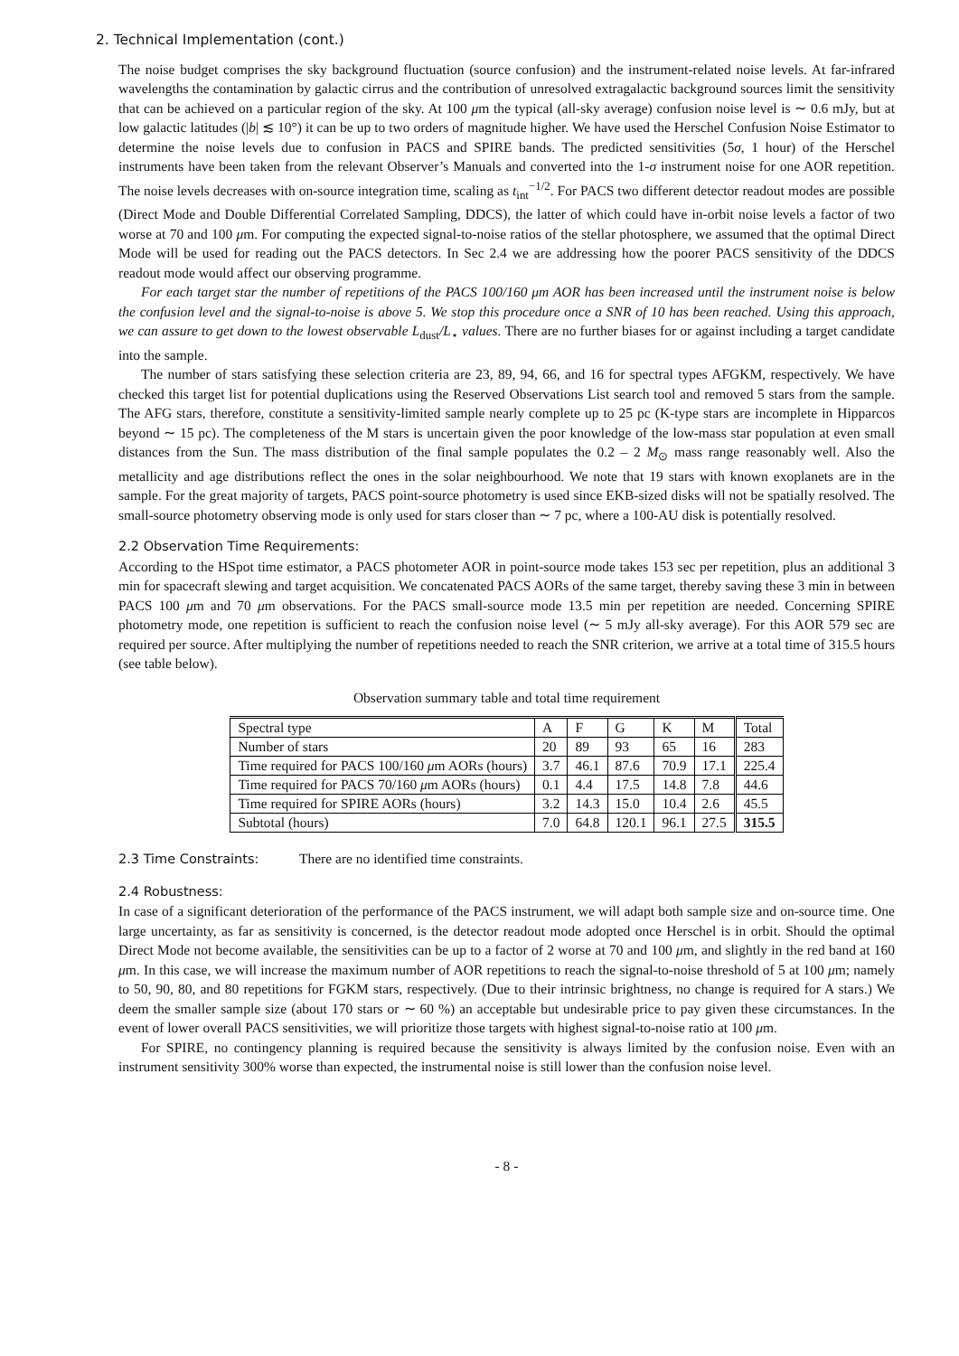2. Technical Implementation (cont.)
The noise budget comprises the sky background fluctuation (source confusion) and the instrument-related noise levels. At far-infrared wavelengths the contamination by galactic cirrus and the contribution of unresolved extragalactic background sources limit the sensitivity that can be achieved on a particular region of the sky. At 100 μm the typical (all-sky average) confusion noise level is ∼ 0.6 mJy, but at low galactic latitudes (|b| ≲ 10°) it can be up to two orders of magnitude higher. We have used the Herschel Confusion Noise Estimator to determine the noise levels due to confusion in PACS and SPIRE bands. The predicted sensitivities (5σ, 1 hour) of the Herschel instruments have been taken from the relevant Observer’s Manuals and converted into the 1-σ instrument noise for one AOR repetition. The noise levels decreases with on-source integration time, scaling as t<sub>int</sub><sup>−1/2</sup>. For PACS two different detector readout modes are possible (Direct Mode and Double Differential Correlated Sampling, DDCS), the latter of which could have in-orbit noise levels a factor of two worse at 70 and 100 μm. For computing the expected signal-to-noise ratios of the stellar photosphere, we assumed that the optimal Direct Mode will be used for reading out the PACS detectors. In Sec 2.4 we are addressing how the poorer PACS sensitivity of the DDCS readout mode would affect our observing programme.
For each target star the number of repetitions of the PACS 100/160 μm AOR has been increased until the instrument noise is below the confusion level and the signal-to-noise is above 5. We stop this procedure once a SNR of 10 has been reached. Using this approach, we can assure to get down to the lowest observable L<sub>dust</sub>/L<sub>⋆</sub> values. There are no further biases for or against including a target candidate into the sample.
The number of stars satisfying these selection criteria are 23, 89, 94, 66, and 16 for spectral types AFGKM, respectively. We have checked this target list for potential duplications using the Reserved Observations List search tool and removed 5 stars from the sample. The AFG stars, therefore, constitute a sensitivity-limited sample nearly complete up to 25 pc (K-type stars are incomplete in Hipparcos beyond ∼ 15 pc). The completeness of the M stars is uncertain given the poor knowledge of the low-mass star population at even small distances from the Sun. The mass distribution of the final sample populates the 0.2 – 2 M<sub>⊙</sub> mass range reasonably well. Also the metallicity and age distributions reflect the ones in the solar neighbourhood. We note that 19 stars with known exoplanets are in the sample. For the great majority of targets, PACS point-source photometry is used since EKB-sized disks will not be spatially resolved. The small-source photometry observing mode is only used for stars closer than ∼ 7 pc, where a 100-AU disk is potentially resolved.
2.2 Observation Time Requirements:
According to the HSpot time estimator, a PACS photometer AOR in point-source mode takes 153 sec per repetition, plus an additional 3 min for spacecraft slewing and target acquisition. We concatenated PACS AORs of the same target, thereby saving these 3 min in between PACS 100 μm and 70 μm observations. For the PACS small-source mode 13.5 min per repetition are needed. Concerning SPIRE photometry mode, one repetition is sufficient to reach the confusion noise level (∼ 5 mJy all-sky average). For this AOR 579 sec are required per source. After multiplying the number of repetitions needed to reach the SNR criterion, we arrive at a total time of 315.5 hours (see table below).
Observation summary table and total time requirement
| Spectral type | A | F | G | K | M | Total |
| Number of stars | 20 | 89 | 93 | 65 | 16 | 283 |
| Time required for PACS 100/160 μ m AORs (hours) | 3.7 | 46.1 | 87.6 | 70.9 | 17.1 | 225.4 |
| Time required for PACS 70/160 μ m AORs (hours) | 0.1 | 4.4 | 17.5 | 14.8 | 7.8 | 44.6 |
| Time required for SPIRE AORs (hours) | 3.2 | 14.3 | 15.0 | 10.4 | 2.6 | 45.5 |
| Subtotal (hours) | 7.0 | 64.8 | 120.1 | 96.1 | 27.5 | 315.5 |
2.3 Time Constraints: There are no identified time constraints.
2.4 Robustness:
In case of a significant deterioration of the performance of the PACS instrument, we will adapt both sample size and on-source time. One large uncertainty, as far as sensitivity is concerned, is the detector readout mode adopted once Herschel is in orbit. Should the optimal Direct Mode not become available, the sensitivities can be up to a factor of 2 worse at 70 and 100 μm, and slightly in the red band at 160 μm. In this case, we will increase the maximum number of AOR repetitions to reach the signal-to-noise threshold of 5 at 100 μm; namely to 50, 90, 80, and 80 repetitions for FGKM stars, respectively. (Due to their intrinsic brightness, no change is required for A stars.) We deem the smaller sample size (about 170 stars or ∼ 60 %) an acceptable but undesirable price to pay given these circumstances. In the event of lower overall PACS sensitivities, we will prioritize those targets with highest signal-to-noise ratio at 100 μm.
For SPIRE, no contingency planning is required because the sensitivity is always limited by the confusion noise. Even with an instrument sensitivity 300% worse than expected, the instrumental noise is still lower than the confusion noise level.
- 8 -